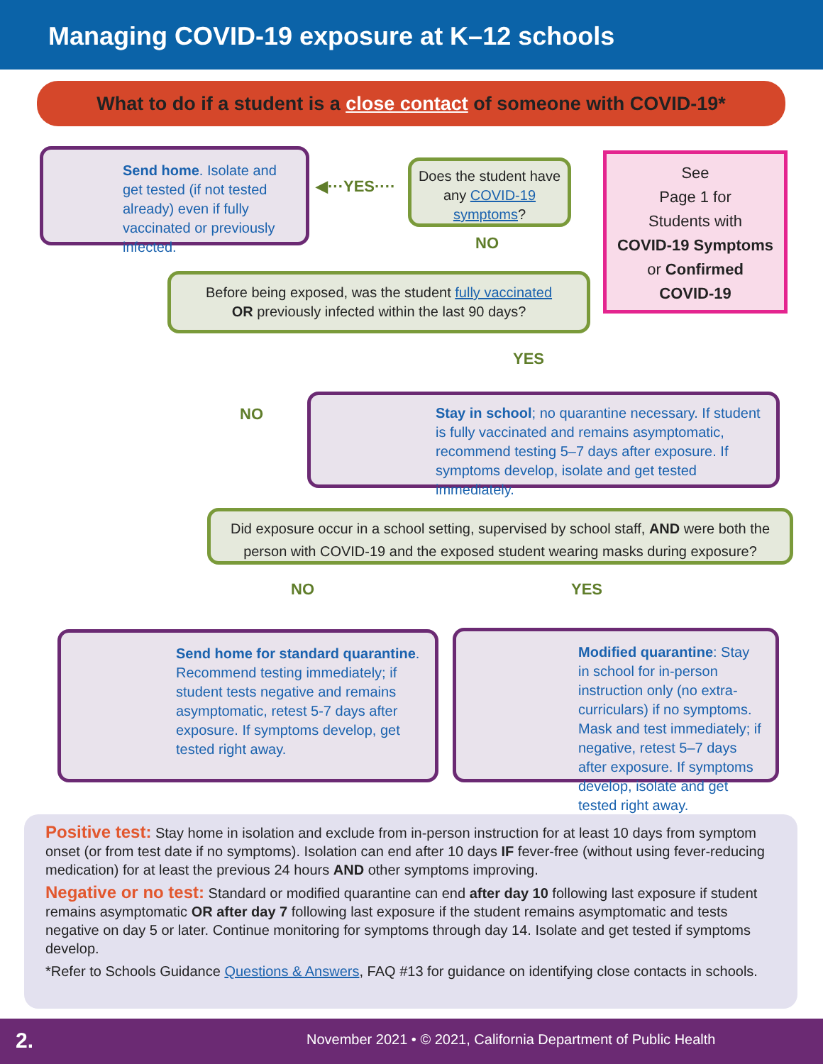Managing COVID-19 exposure at K–12 schools
What to do if a student is a close contact of someone with COVID-19*
Send home. Isolate and get tested (if not tested already) even if fully vaccinated or previously infected.
◀···YES····
Does the student have any COVID-19 symptoms?
NO
See
Page 1 for
Students with
COVID-19 Symptoms
or Confirmed
COVID-19
Before being exposed, was the student fully vaccinated
OR previously infected within the last 90 days?
YES
NO
Stay in school; no quarantine necessary. If student is fully vaccinated and remains asymptomatic, recommend testing 5–7 days after exposure. If symptoms develop, isolate and get tested immediately.
Did exposure occur in a school setting, supervised by school staff, AND were both the person with COVID-19 and the exposed student wearing masks during exposure?
NO YES
Send home for standard quarantine. Recommend testing immediately; if student tests negative and remains asymptomatic, retest 5-7 days after exposure. If symptoms develop, get tested right away.
Modified quarantine: Stay in school for in-person instruction only (no extra-curriculars) if no symptoms. Mask and test immediately; if negative, retest 5–7 days after exposure. If symptoms develop, isolate and get tested right away.
Positive test: Stay home in isolation and exclude from in-person instruction for at least 10 days from symptom onset (or from test date if no symptoms). Isolation can end after 10 days IF fever-free (without using fever-reducing medication) for at least the previous 24 hours AND other symptoms improving.
Negative or no test: Standard or modified quarantine can end after day 10 following last exposure if student remains asymptomatic OR after day 7 following last exposure if the student remains asymptomatic and tests negative on day 5 or later. Continue monitoring for symptoms through day 14. Isolate and get tested if symptoms develop.
*Refer to Schools Guidance Questions & Answers, FAQ #13 for guidance on identifying close contacts in schools.
2. November 2021 • © 2021, California Department of Public Health